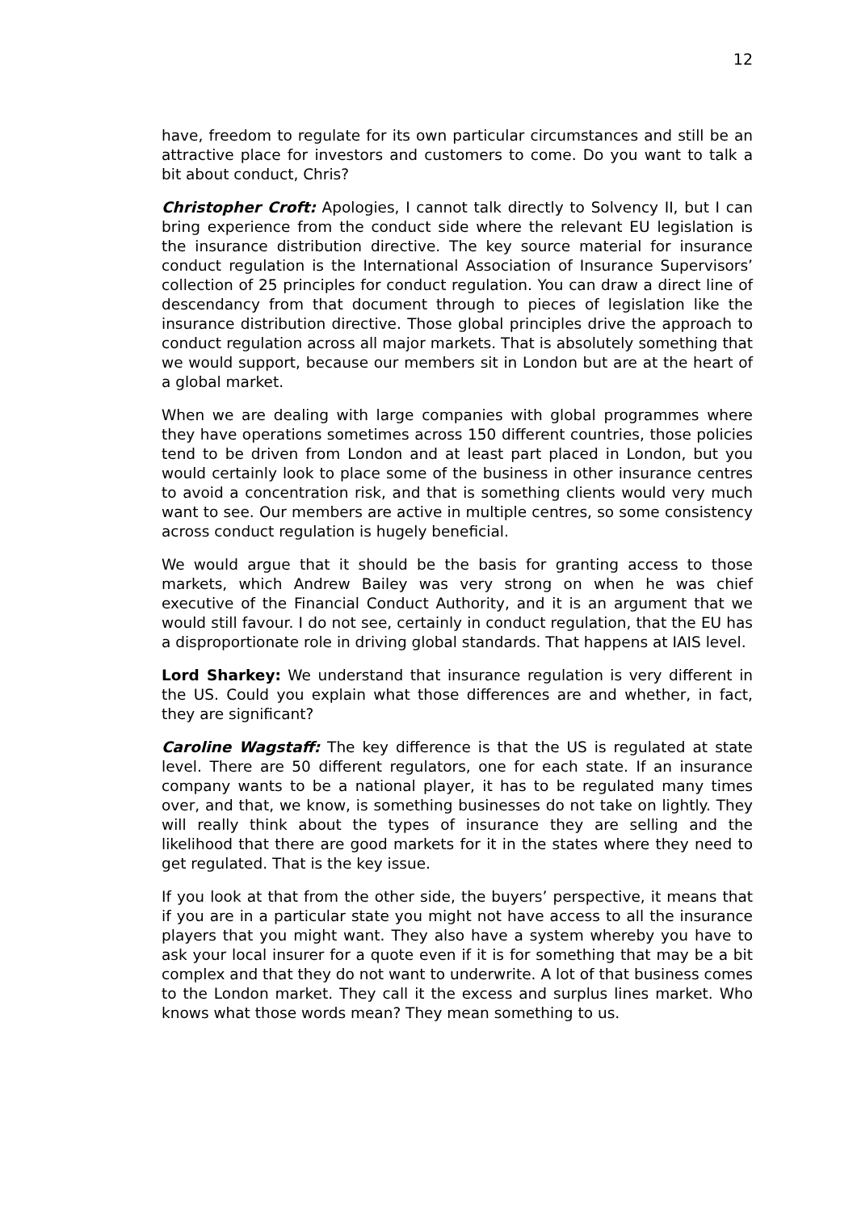12
have, freedom to regulate for its own particular circumstances and still be an attractive place for investors and customers to come. Do you want to talk a bit about conduct, Chris?
Christopher Croft: Apologies, I cannot talk directly to Solvency II, but I can bring experience from the conduct side where the relevant EU legislation is the insurance distribution directive. The key source material for insurance conduct regulation is the International Association of Insurance Supervisors’ collection of 25 principles for conduct regulation. You can draw a direct line of descendancy from that document through to pieces of legislation like the insurance distribution directive. Those global principles drive the approach to conduct regulation across all major markets. That is absolutely something that we would support, because our members sit in London but are at the heart of a global market.
When we are dealing with large companies with global programmes where they have operations sometimes across 150 different countries, those policies tend to be driven from London and at least part placed in London, but you would certainly look to place some of the business in other insurance centres to avoid a concentration risk, and that is something clients would very much want to see. Our members are active in multiple centres, so some consistency across conduct regulation is hugely beneficial.
We would argue that it should be the basis for granting access to those markets, which Andrew Bailey was very strong on when he was chief executive of the Financial Conduct Authority, and it is an argument that we would still favour. I do not see, certainly in conduct regulation, that the EU has a disproportionate role in driving global standards. That happens at IAIS level.
Lord Sharkey: We understand that insurance regulation is very different in the US. Could you explain what those differences are and whether, in fact, they are significant?
Caroline Wagstaff: The key difference is that the US is regulated at state level. There are 50 different regulators, one for each state. If an insurance company wants to be a national player, it has to be regulated many times over, and that, we know, is something businesses do not take on lightly. They will really think about the types of insurance they are selling and the likelihood that there are good markets for it in the states where they need to get regulated. That is the key issue.
If you look at that from the other side, the buyers’ perspective, it means that if you are in a particular state you might not have access to all the insurance players that you might want. They also have a system whereby you have to ask your local insurer for a quote even if it is for something that may be a bit complex and that they do not want to underwrite. A lot of that business comes to the London market. They call it the excess and surplus lines market. Who knows what those words mean? They mean something to us.